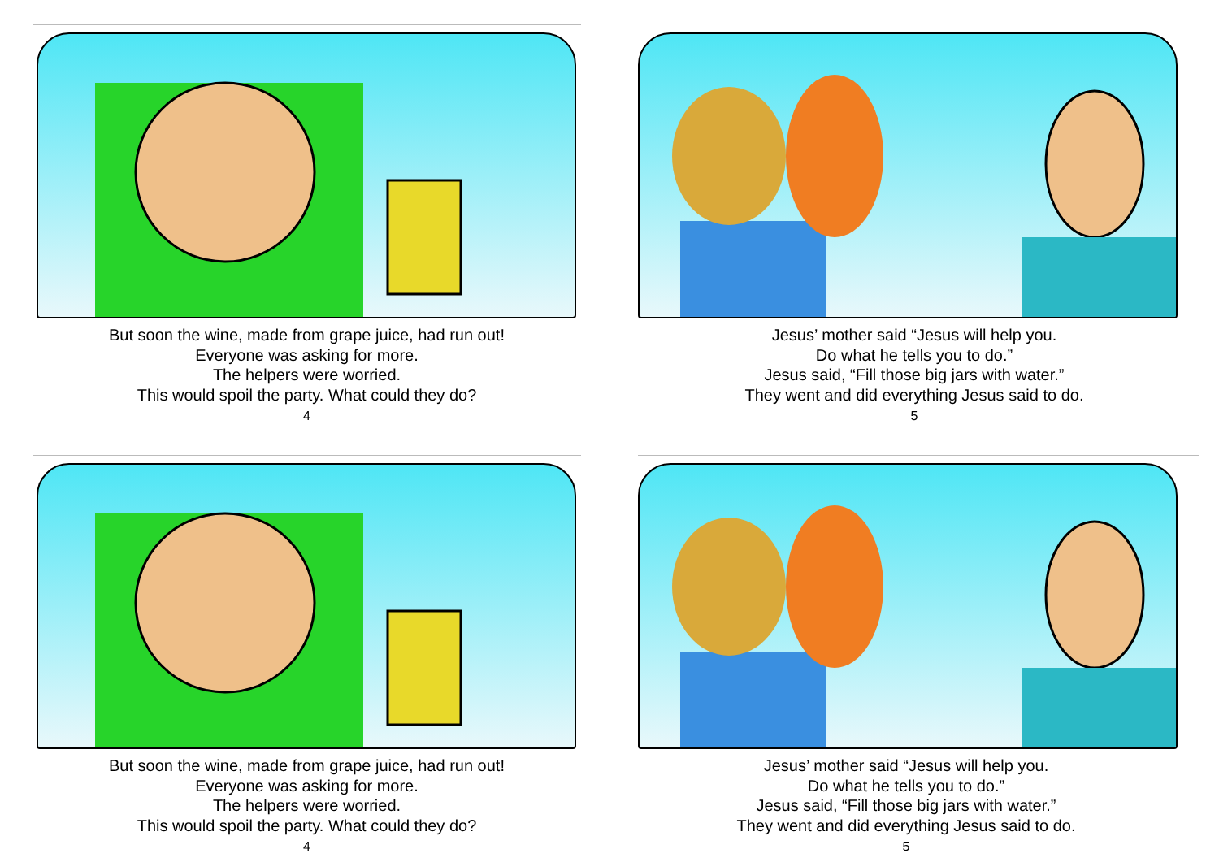But soon the wine, made from grape juice, had run out!
Everyone was asking for more.
The helpers were worried.
This would spoil the party. What could they do?
4
Jesus’ mother said “Jesus will help you.
Do what he tells you to do.”
Jesus said, “Fill those big jars with water.”
They went and did everything Jesus said to do.
5
But soon the wine, made from grape juice, had run out!
Everyone was asking for more.
The helpers were worried.
This would spoil the party. What could they do?
4
Jesus’ mother said “Jesus will help you.
Do what he tells you to do.”
Jesus said, “Fill those big jars with water.”
They went and did everything Jesus said to do.
5